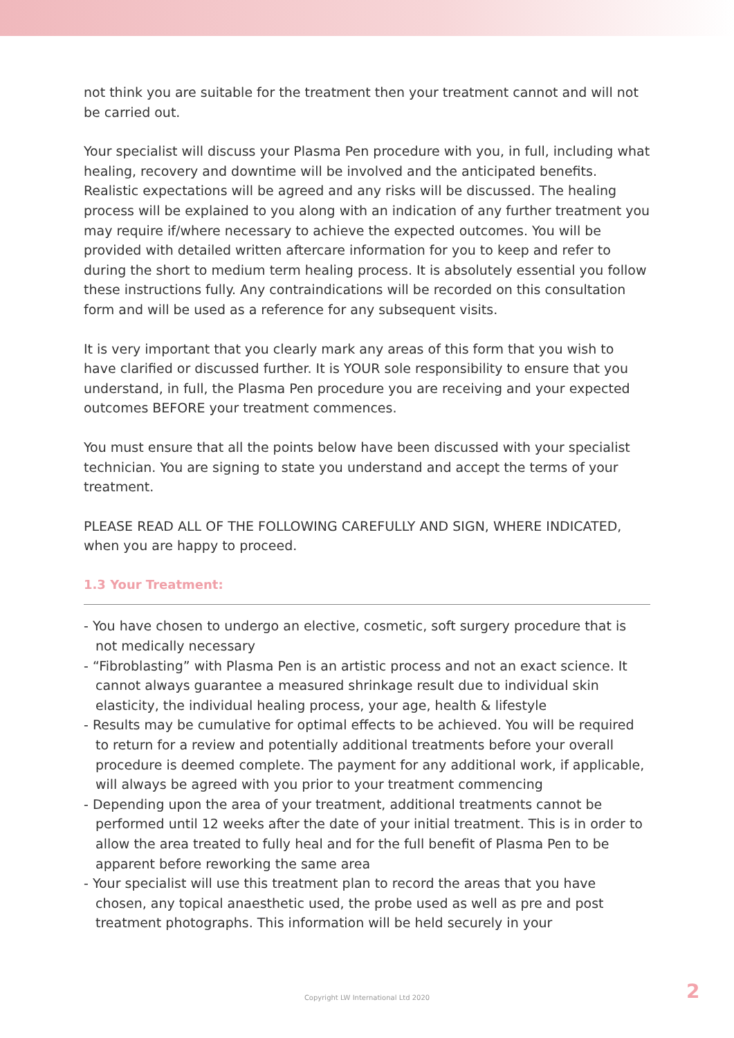not think you are suitable for the treatment then your treatment cannot and will not be carried out.
Your specialist will discuss your Plasma Pen procedure with you, in full, including what healing, recovery and downtime will be involved and the anticipated benefits. Realistic expectations will be agreed and any risks will be discussed. The healing process will be explained to you along with an indication of any further treatment you may require if/where necessary to achieve the expected outcomes. You will be provided with detailed written aftercare information for you to keep and refer to during the short to medium term healing process. It is absolutely essential you follow these instructions fully. Any contraindications will be recorded on this consultation form and will be used as a reference for any subsequent visits.
It is very important that you clearly mark any areas of this form that you wish to have clarified or discussed further. It is YOUR sole responsibility to ensure that you understand, in full, the Plasma Pen procedure you are receiving and your expected outcomes BEFORE your treatment commences.
You must ensure that all the points below have been discussed with your specialist technician. You are signing to state you understand and accept the terms of your treatment.
PLEASE READ ALL OF THE FOLLOWING CAREFULLY AND SIGN, WHERE INDICATED, when you are happy to proceed.
1.3 Your Treatment:
- You have chosen to undergo an elective, cosmetic, soft surgery procedure that is not medically necessary
- “Fibroblasting” with Plasma Pen is an artistic process and not an exact science. It cannot always guarantee a measured shrinkage result due to individual skin elasticity, the individual healing process, your age, health & lifestyle
- Results may be cumulative for optimal effects to be achieved. You will be required to return for a review and potentially additional treatments before your overall procedure is deemed complete. The payment for any additional work, if applicable, will always be agreed with you prior to your treatment commencing
- Depending upon the area of your treatment, additional treatments cannot be performed until 12 weeks after the date of your initial treatment. This is in order to allow the area treated to fully heal and for the full benefit of Plasma Pen to be apparent before reworking the same area
- Your specialist will use this treatment plan to record the areas that you have chosen, any topical anaesthetic used, the probe used as well as pre and post treatment photographs. This information will be held securely in your
Copyright LW International Ltd 2020 2